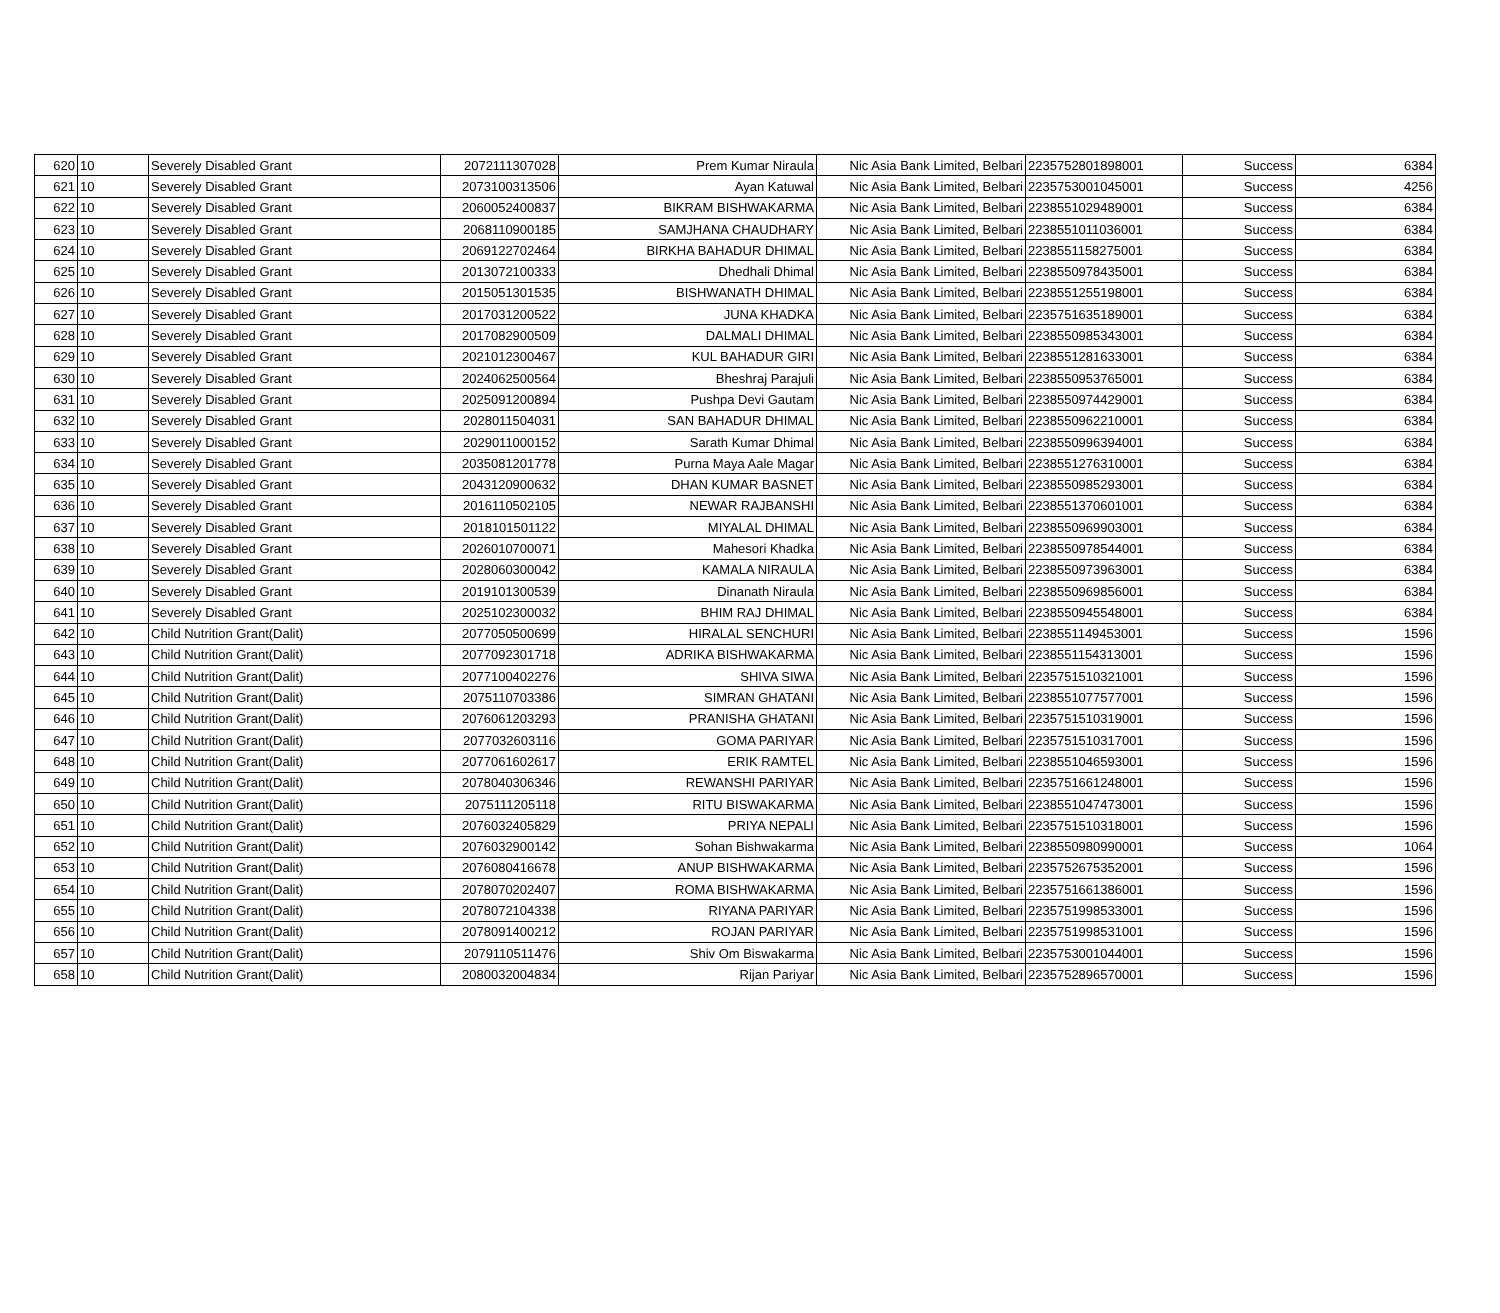| 620 | 10 | Severely Disabled Grant | 2072111307028 | Prem Kumar Niraula | Nic Asia Bank Limited, Belbari | 2235752801898001 | Success | 6384 |
| 621 | 10 | Severely Disabled Grant | 2073100313506 | Ayan Katuwal | Nic Asia Bank Limited, Belbari | 2235753001045001 | Success | 4256 |
| 622 | 10 | Severely Disabled Grant | 2060052400837 | BIKRAM BISHWAKARMA | Nic Asia Bank Limited, Belbari | 2238551029489001 | Success | 6384 |
| 623 | 10 | Severely Disabled Grant | 2068110900185 | SAMJHANA CHAUDHARY | Nic Asia Bank Limited, Belbari | 2238551011036001 | Success | 6384 |
| 624 | 10 | Severely Disabled Grant | 2069122702464 | BIRKHA BAHADUR DHIMAL | Nic Asia Bank Limited, Belbari | 2238551158275001 | Success | 6384 |
| 625 | 10 | Severely Disabled Grant | 2013072100333 | Dhedhali Dhimal | Nic Asia Bank Limited, Belbari | 2238550978435001 | Success | 6384 |
| 626 | 10 | Severely Disabled Grant | 2015051301535 | BISHWANATH DHIMAL | Nic Asia Bank Limited, Belbari | 2238551255198001 | Success | 6384 |
| 627 | 10 | Severely Disabled Grant | 2017031200522 | JUNA KHADKA | Nic Asia Bank Limited, Belbari | 2235751635189001 | Success | 6384 |
| 628 | 10 | Severely Disabled Grant | 2017082900509 | DALMALI DHIMAL | Nic Asia Bank Limited, Belbari | 2238550985343001 | Success | 6384 |
| 629 | 10 | Severely Disabled Grant | 2021012300467 | KUL BAHADUR GIRI | Nic Asia Bank Limited, Belbari | 2238551281633001 | Success | 6384 |
| 630 | 10 | Severely Disabled Grant | 2024062500564 | Bheshraj Parajuli | Nic Asia Bank Limited, Belbari | 2238550953765001 | Success | 6384 |
| 631 | 10 | Severely Disabled Grant | 2025091200894 | Pushpa Devi Gautam | Nic Asia Bank Limited, Belbari | 2238550974429001 | Success | 6384 |
| 632 | 10 | Severely Disabled Grant | 2028011504031 | SAN BAHADUR DHIMAL | Nic Asia Bank Limited, Belbari | 2238550962210001 | Success | 6384 |
| 633 | 10 | Severely Disabled Grant | 2029011000152 | Sarath Kumar Dhimal | Nic Asia Bank Limited, Belbari | 2238550996394001 | Success | 6384 |
| 634 | 10 | Severely Disabled Grant | 2035081201778 | Purna Maya Aale Magar | Nic Asia Bank Limited, Belbari | 2238551276310001 | Success | 6384 |
| 635 | 10 | Severely Disabled Grant | 2043120900632 | DHAN KUMAR BASNET | Nic Asia Bank Limited, Belbari | 2238550985293001 | Success | 6384 |
| 636 | 10 | Severely Disabled Grant | 2016110502105 | NEWAR RAJBANSHI | Nic Asia Bank Limited, Belbari | 2238551370601001 | Success | 6384 |
| 637 | 10 | Severely Disabled Grant | 2018101501122 | MIYALAL DHIMAL | Nic Asia Bank Limited, Belbari | 2238550969903001 | Success | 6384 |
| 638 | 10 | Severely Disabled Grant | 2026010700071 | Mahesori Khadka | Nic Asia Bank Limited, Belbari | 2238550978544001 | Success | 6384 |
| 639 | 10 | Severely Disabled Grant | 2028060300042 | KAMALA NIRAULA | Nic Asia Bank Limited, Belbari | 2238550973963001 | Success | 6384 |
| 640 | 10 | Severely Disabled Grant | 2019101300539 | Dinanath Niraula | Nic Asia Bank Limited, Belbari | 2238550969856001 | Success | 6384 |
| 641 | 10 | Severely Disabled Grant | 2025102300032 | BHIM RAJ DHIMAL | Nic Asia Bank Limited, Belbari | 2238550945548001 | Success | 6384 |
| 642 | 10 | Child Nutrition Grant(Dalit) | 2077050500699 | HIRALAL SENCHURI | Nic Asia Bank Limited, Belbari | 2238551149453001 | Success | 1596 |
| 643 | 10 | Child Nutrition Grant(Dalit) | 2077092301718 | ADRIKA BISHWAKARMA | Nic Asia Bank Limited, Belbari | 2238551154313001 | Success | 1596 |
| 644 | 10 | Child Nutrition Grant(Dalit) | 2077100402276 | SHIVA SIWA | Nic Asia Bank Limited, Belbari | 2235751510321001 | Success | 1596 |
| 645 | 10 | Child Nutrition Grant(Dalit) | 2075110703386 | SIMRAN GHATANI | Nic Asia Bank Limited, Belbari | 2238551077577001 | Success | 1596 |
| 646 | 10 | Child Nutrition Grant(Dalit) | 2076061203293 | PRANISHA GHATANI | Nic Asia Bank Limited, Belbari | 2235751510319001 | Success | 1596 |
| 647 | 10 | Child Nutrition Grant(Dalit) | 2077032603116 | GOMA PARIYAR | Nic Asia Bank Limited, Belbari | 2235751510317001 | Success | 1596 |
| 648 | 10 | Child Nutrition Grant(Dalit) | 2077061602617 | ERIK RAMTEL | Nic Asia Bank Limited, Belbari | 2238551046593001 | Success | 1596 |
| 649 | 10 | Child Nutrition Grant(Dalit) | 2078040306346 | REWANSHI PARIYAR | Nic Asia Bank Limited, Belbari | 2235751661248001 | Success | 1596 |
| 650 | 10 | Child Nutrition Grant(Dalit) | 2075111205118 | RITU BISWAKARMA | Nic Asia Bank Limited, Belbari | 2238551047473001 | Success | 1596 |
| 651 | 10 | Child Nutrition Grant(Dalit) | 2076032405829 | PRIYA NEPALI | Nic Asia Bank Limited, Belbari | 2235751510318001 | Success | 1596 |
| 652 | 10 | Child Nutrition Grant(Dalit) | 2076032900142 | Sohan Bishwakarma | Nic Asia Bank Limited, Belbari | 2238550980990001 | Success | 1064 |
| 653 | 10 | Child Nutrition Grant(Dalit) | 2076080416678 | ANUP BISHWAKARMA | Nic Asia Bank Limited, Belbari | 2235752675352001 | Success | 1596 |
| 654 | 10 | Child Nutrition Grant(Dalit) | 2078070202407 | ROMA BISHWAKARMA | Nic Asia Bank Limited, Belbari | 2235751661386001 | Success | 1596 |
| 655 | 10 | Child Nutrition Grant(Dalit) | 2078072104338 | RIYANA PARIYAR | Nic Asia Bank Limited, Belbari | 2235751998533001 | Success | 1596 |
| 656 | 10 | Child Nutrition Grant(Dalit) | 2078091400212 | ROJAN PARIYAR | Nic Asia Bank Limited, Belbari | 2235751998531001 | Success | 1596 |
| 657 | 10 | Child Nutrition Grant(Dalit) | 2079110511476 | Shiv Om Biswakarma | Nic Asia Bank Limited, Belbari | 2235753001044001 | Success | 1596 |
| 658 | 10 | Child Nutrition Grant(Dalit) | 2080032004834 | Rijan Pariyar | Nic Asia Bank Limited, Belbari | 2235752896570001 | Success | 1596 |